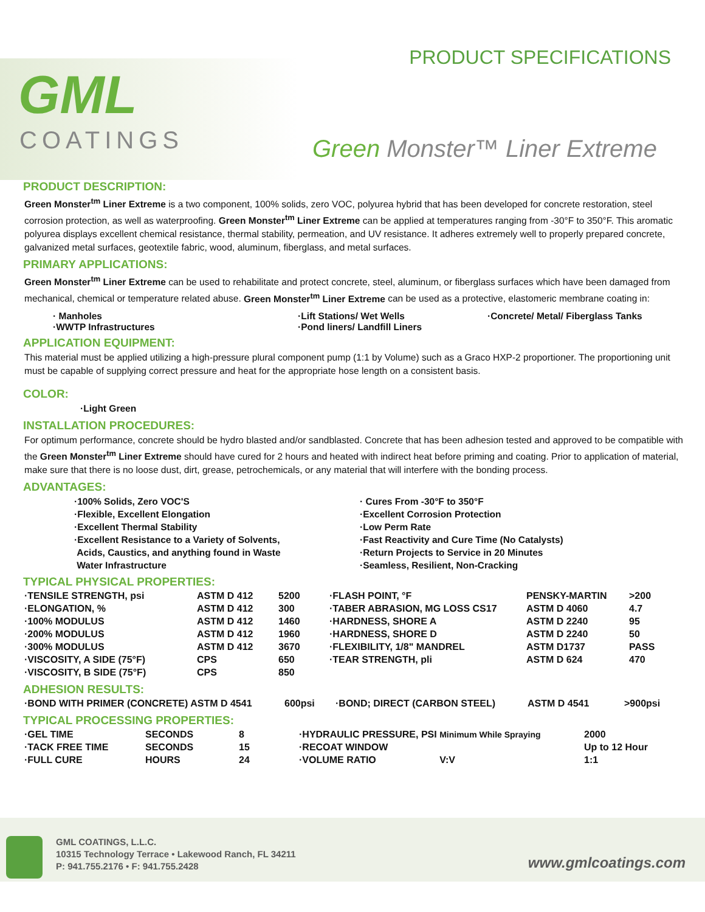PRODUCT SPECIFICATIONS
GML
COATINGS Green Monster™ Liner Extreme
PRODUCT DESCRIPTION:
Green Monster<sup>tm</sup> Liner Extreme is a two component, 100% solids, zero VOC, polyurea hybrid that has been developed for concrete restoration, steel corrosion protection, as well as waterproofing. Green Monster<sup>tm</sup> Liner Extreme can be applied at temperatures ranging from -30°F to 350°F. This aromatic polyurea displays excellent chemical resistance, thermal stability, permeation, and UV resistance. It adheres extremely well to properly prepared concrete, galvanized metal surfaces, geotextile fabric, wood, aluminum, fiberglass, and metal surfaces.
PRIMARY APPLICATIONS:
Green Monster<sup>tm</sup> Liner Extreme can be used to rehabilitate and protect concrete, steel, aluminum, or fiberglass surfaces which have been damaged from mechanical, chemical or temperature related abuse. Green Monster<sup>tm</sup> Liner Extreme can be used as a protective, elastomeric membrane coating in:
· Manholes
·WWTP Infrastructures
·Lift Stations/ Wet Wells
·Pond liners/ Landfill Liners
·Concrete/ Metal/ Fiberglass Tanks
APPLICATION EQUIPMENT:
This material must be applied utilizing a high-pressure plural component pump (1:1 by Volume) such as a Graco HXP-2 proportioner. The proportioning unit must be capable of supplying correct pressure and heat for the appropriate hose length on a consistent basis.
COLOR:
·Light Green
INSTALLATION PROCEDURES:
For optimum performance, concrete should be hydro blasted and/or sandblasted. Concrete that has been adhesion tested and approved to be compatible with the Green Monster<sup>tm</sup> Liner Extreme should have cured for 2 hours and heated with indirect heat before priming and coating. Prior to application of material, make sure that there is no loose dust, dirt, grease, petrochemicals, or any material that will interfere with the bonding process.
ADVANTAGES:
·100% Solids, Zero VOC'S
·Flexible, Excellent Elongation
·Excellent Thermal Stability
·Excellent Resistance to a Variety of Solvents,
Acids, Caustics, and anything found in Waste
Water Infrastructure
· Cures From -30°F to 350°F
·Excellent Corrosion Protection
·Low Perm Rate
·Fast Reactivity and Cure Time (No Catalysts)
·Return Projects to Service in 20 Minutes
·Seamless, Resilient, Non-Cracking
TYPICAL PHYSICAL PROPERTIES:
| ·TENSILE STRENGTH, psi | ASTM D 412 | 5200 | ·FLASH POINT, °F | PENSKY-MARTIN | >200 |
| ·ELONGATION, % | ASTM D 412 | 300 | ·TABER ABRASION, MG LOSS CS17 | ASTM D 4060 | 4.7 |
| ·100% MODULUS | ASTM D 412 | 1460 | ·HARDNESS, SHORE A | ASTM D 2240 | 95 |
| ·200% MODULUS | ASTM D 412 | 1960 | ·HARDNESS, SHORE D | ASTM D 2240 | 50 |
| ·300% MODULUS | ASTM D 412 | 3670 | ·FLEXIBILITY, 1/8" MANDREL | ASTM D1737 | PASS |
| ·VISCOSITY, A SIDE (75°F) | CPS | 650 | ·TEAR STRENGTH, pli | ASTM D 624 | 470 |
| ·VISCOSITY, B SIDE (75°F) | CPS | 850 | | | |
ADHESION RESULTS:
| ·BOND WITH PRIMER (CONCRETE) ASTM D 4541 | 600psi | ·BOND; DIRECT (CARBON STEEL) | ASTM D 4541 | >900psi |
TYPICAL PROCESSING PROPERTIES:
| ·GEL TIME | SECONDS | 8 | ·HYDRAULIC PRESSURE, PSI Minimum While Spraying | 2000 |
| ·TACK FREE TIME | SECONDS | 15 | ·RECOAT WINDOW | Up to 12 Hour |
| ·FULL CURE | HOURS | 24 | ·VOLUME RATIO V:V | 1:1 |
GML COATINGS, L.L.C.
10315 Technology Terrace • Lakewood Ranch, FL 34211
P: 941.755.2176 • F: 941.755.2428
www.gmlcoatings.com